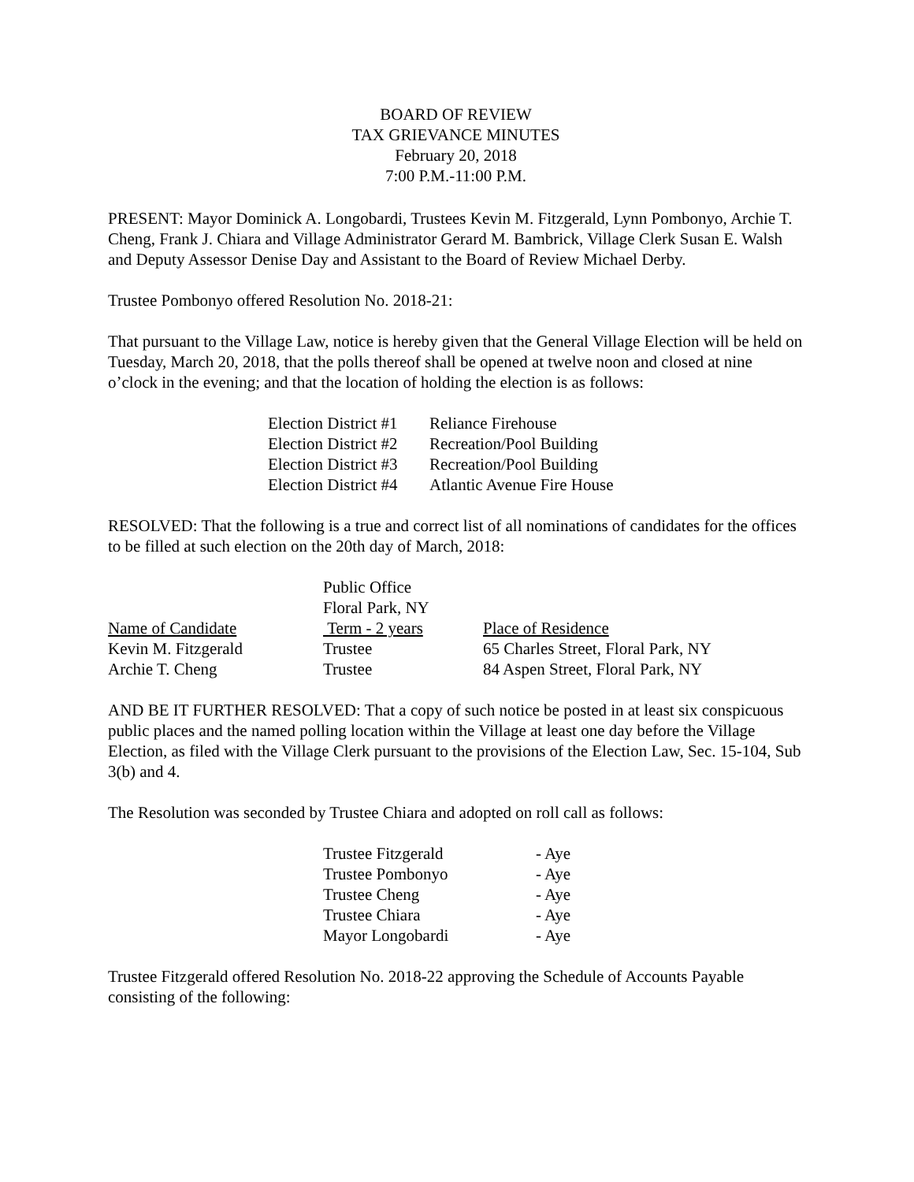BOARD OF REVIEW
TAX GRIEVANCE MINUTES
February 20, 2018
7:00 P.M.-11:00 P.M.
PRESENT: Mayor Dominick A. Longobardi, Trustees Kevin M. Fitzgerald, Lynn Pombonyo, Archie T. Cheng, Frank J. Chiara and Village Administrator Gerard M. Bambrick, Village Clerk Susan E. Walsh and Deputy Assessor Denise Day and Assistant to the Board of Review Michael Derby.
Trustee Pombonyo offered Resolution No. 2018-21:
That pursuant to the Village Law, notice is hereby given that the General Village Election will be held on Tuesday, March 20, 2018, that the polls thereof shall be opened at twelve noon and closed at nine o’clock in the evening; and that the location of holding the election is as follows:
| Election District #1 | Reliance Firehouse |
| Election District #2 | Recreation/Pool Building |
| Election District #3 | Recreation/Pool Building |
| Election District #4 | Atlantic Avenue Fire House |
RESOLVED: That the following is a true and correct list of all nominations of candidates for the offices to be filled at such election on the 20th day of March, 2018:
| | Public Office Floral Park, NY | |
| --- | --- | --- |
| Name of Candidate | Term - 2 years | Place of Residence |
| Kevin M. Fitzgerald | Trustee | 65 Charles Street, Floral Park, NY |
| Archie T. Cheng | Trustee | 84 Aspen Street, Floral Park, NY |
AND BE IT FURTHER RESOLVED: That a copy of such notice be posted in at least six conspicuous public places and the named polling location within the Village at least one day before the Village Election, as filed with the Village Clerk pursuant to the provisions of the Election Law, Sec. 15-104, Sub 3(b) and 4.
The Resolution was seconded by Trustee Chiara and adopted on roll call as follows:
| Trustee Fitzgerald | - Aye |
| Trustee Pombonyo | - Aye |
| Trustee Cheng | - Aye |
| Trustee Chiara | - Aye |
| Mayor Longobardi | - Aye |
Trustee Fitzgerald offered Resolution No. 2018-22 approving the Schedule of Accounts Payable consisting of the following: